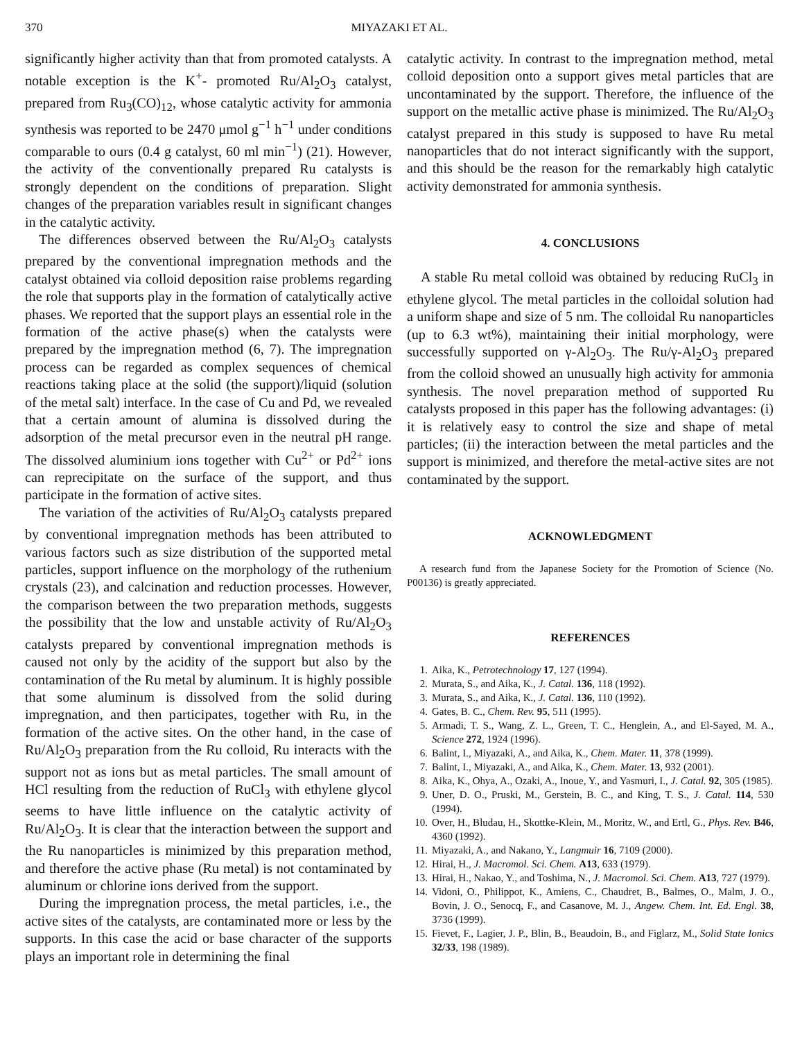370 MIYAZAKI ET AL.
significantly higher activity than that from promoted catalysts. A notable exception is the K<sup>+</sup>- promoted Ru/Al<sub>2</sub>O<sub>3</sub> catalyst, prepared from Ru<sub>3</sub>(CO)<sub>12</sub>, whose catalytic activity for ammonia synthesis was reported to be 2470 μmol g<sup>−1</sup> h<sup>−1</sup> under conditions comparable to ours (0.4 g catalyst, 60 ml min<sup>−1</sup>) (21). However, the activity of the conventionally prepared Ru catalysts is strongly dependent on the conditions of preparation. Slight changes of the preparation variables result in significant changes in the catalytic activity.
The differences observed between the Ru/Al<sub>2</sub>O<sub>3</sub> catalysts prepared by the conventional impregnation methods and the catalyst obtained via colloid deposition raise problems regarding the role that supports play in the formation of catalytically active phases. We reported that the support plays an essential role in the formation of the active phase(s) when the catalysts were prepared by the impregnation method (6, 7). The impregnation process can be regarded as complex sequences of chemical reactions taking place at the solid (the support)/liquid (solution of the metal salt) interface. In the case of Cu and Pd, we revealed that a certain amount of alumina is dissolved during the adsorption of the metal precursor even in the neutral pH range. The dissolved aluminium ions together with Cu<sup>2+</sup> or Pd<sup>2+</sup> ions can reprecipitate on the surface of the support, and thus participate in the formation of active sites.
The variation of the activities of Ru/Al<sub>2</sub>O<sub>3</sub> catalysts prepared by conventional impregnation methods has been attributed to various factors such as size distribution of the supported metal particles, support influence on the morphology of the ruthenium crystals (23), and calcination and reduction processes. However, the comparison between the two preparation methods, suggests the possibility that the low and unstable activity of Ru/Al<sub>2</sub>O<sub>3</sub> catalysts prepared by conventional impregnation methods is caused not only by the acidity of the support but also by the contamination of the Ru metal by aluminum. It is highly possible that some aluminum is dissolved from the solid during impregnation, and then participates, together with Ru, in the formation of the active sites. On the other hand, in the case of Ru/Al<sub>2</sub>O<sub>3</sub> preparation from the Ru colloid, Ru interacts with the support not as ions but as metal particles. The small amount of HCl resulting from the reduction of RuCl<sub>3</sub> with ethylene glycol seems to have little influence on the catalytic activity of Ru/Al<sub>2</sub>O<sub>3</sub>. It is clear that the interaction between the support and the Ru nanoparticles is minimized by this preparation method, and therefore the active phase (Ru metal) is not contaminated by aluminum or chlorine ions derived from the support.
During the impregnation process, the metal particles, i.e., the active sites of the catalysts, are contaminated more or less by the supports. In this case the acid or base character of the supports plays an important role in determining the final
catalytic activity. In contrast to the impregnation method, metal colloid deposition onto a support gives metal particles that are uncontaminated by the support. Therefore, the influence of the support on the metallic active phase is minimized. The Ru/Al<sub>2</sub>O<sub>3</sub> catalyst prepared in this study is supposed to have Ru metal nanoparticles that do not interact significantly with the support, and this should be the reason for the remarkably high catalytic activity demonstrated for ammonia synthesis.
4. CONCLUSIONS
A stable Ru metal colloid was obtained by reducing RuCl<sub>3</sub> in ethylene glycol. The metal particles in the colloidal solution had a uniform shape and size of 5 nm. The colloidal Ru nanoparticles (up to 6.3 wt%), maintaining their initial morphology, were successfully supported on γ-Al<sub>2</sub>O<sub>3</sub>. The Ru/γ-Al<sub>2</sub>O<sub>3</sub> prepared from the colloid showed an unusually high activity for ammonia synthesis. The novel preparation method of supported Ru catalysts proposed in this paper has the following advantages: (i) it is relatively easy to control the size and shape of metal particles; (ii) the interaction between the metal particles and the support is minimized, and therefore the metal-active sites are not contaminated by the support.
ACKNOWLEDGMENT
A research fund from the Japanese Society for the Promotion of Science (No. P00136) is greatly appreciated.
REFERENCES
1. Aika, K., Petrotechnology 17, 127 (1994).
2. Murata, S., and Aika, K., J. Catal. 136, 118 (1992).
3. Murata, S., and Aika, K., J. Catal. 136, 110 (1992).
4. Gates, B. C., Chem. Rev. 95, 511 (1995).
5. Armadi, T. S., Wang, Z. L., Green, T. C., Henglein, A., and El-Sayed, M. A., Science 272, 1924 (1996).
6. Balint, I., Miyazaki, A., and Aika, K., Chem. Mater. 11, 378 (1999).
7. Balint, I., Miyazaki, A., and Aika, K., Chem. Mater. 13, 932 (2001).
8. Aika, K., Ohya, A., Ozaki, A., Inoue, Y., and Yasmuri, I., J. Catal. 92, 305 (1985).
9. Uner, D. O., Pruski, M., Gerstein, B. C., and King, T. S., J. Catal. 114, 530 (1994).
10. Over, H., Bludau, H., Skottke-Klein, M., Moritz, W., and Ertl, G., Phys. Rev. B46, 4360 (1992).
11. Miyazaki, A., and Nakano, Y., Langmuir 16, 7109 (2000).
12. Hirai, H., J. Macromol. Sci. Chem. A13, 633 (1979).
13. Hirai, H., Nakao, Y., and Toshima, N., J. Macromol. Sci. Chem. A13, 727 (1979).
14. Vidoni, O., Philippot, K., Amiens, C., Chaudret, B., Balmes, O., Malm, J. O., Bovin, J. O., Senocq, F., and Casanove, M. J., Angew. Chem. Int. Ed. Engl. 38, 3736 (1999).
15. Fievet, F., Lagier, J. P., Blin, B., Beaudoin, B., and Figlarz, M., Solid State Ionics 32/33, 198 (1989).